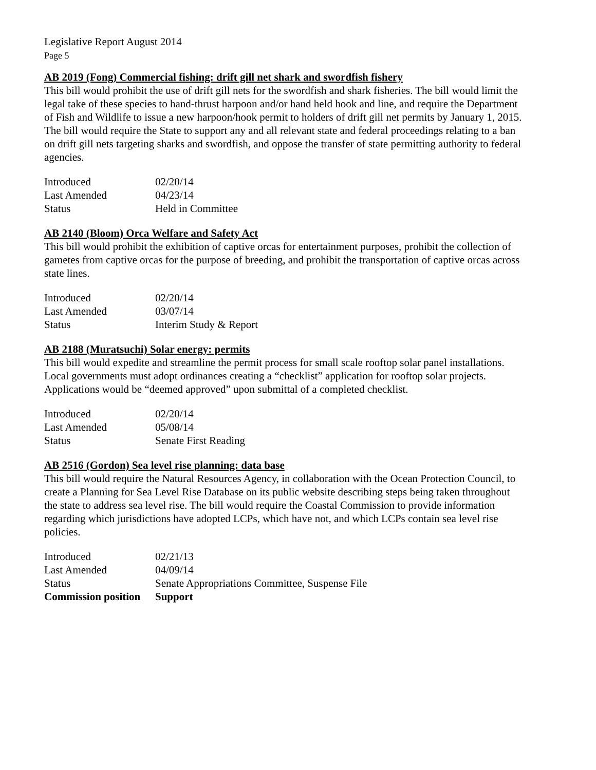Legislative Report August 2014
Page 5
AB 2019 (Fong) Commercial fishing: drift gill net shark and swordfish fishery
This bill would prohibit the use of drift gill nets for the swordfish and shark fisheries. The bill would limit the legal take of these species to hand-thrust harpoon and/or hand held hook and line, and require the Department of Fish and Wildlife to issue a new harpoon/hook permit to holders of drift gill net permits by January 1, 2015. The bill would require the State to support any and all relevant state and federal proceedings relating to a ban on drift gill nets targeting sharks and swordfish, and oppose the transfer of state permitting authority to federal agencies.
| Introduced | 02/20/14 |
| Last Amended | 04/23/14 |
| Status | Held in Committee |
AB 2140 (Bloom) Orca Welfare and Safety Act
This bill would prohibit the exhibition of captive orcas for entertainment purposes, prohibit the collection of gametes from captive orcas for the purpose of breeding, and prohibit the transportation of captive orcas across state lines.
| Introduced | 02/20/14 |
| Last Amended | 03/07/14 |
| Status | Interim Study & Report |
AB 2188 (Muratsuchi) Solar energy: permits
This bill would expedite and streamline the permit process for small scale rooftop solar panel installations. Local governments must adopt ordinances creating a “checklist” application for rooftop solar projects. Applications would be “deemed approved” upon submittal of a completed checklist.
| Introduced | 02/20/14 |
| Last Amended | 05/08/14 |
| Status | Senate First Reading |
AB 2516 (Gordon) Sea level rise planning: data base
This bill would require the Natural Resources Agency, in collaboration with the Ocean Protection Council, to create a Planning for Sea Level Rise Database on its public website describing steps being taken throughout the state to address sea level rise. The bill would require the Coastal Commission to provide information regarding which jurisdictions have adopted LCPs, which have not, and which LCPs contain sea level rise policies.
| Introduced | 02/21/13 |
| Last Amended | 04/09/14 |
| Status | Senate Appropriations Committee, Suspense File |
| Commission position | Support |